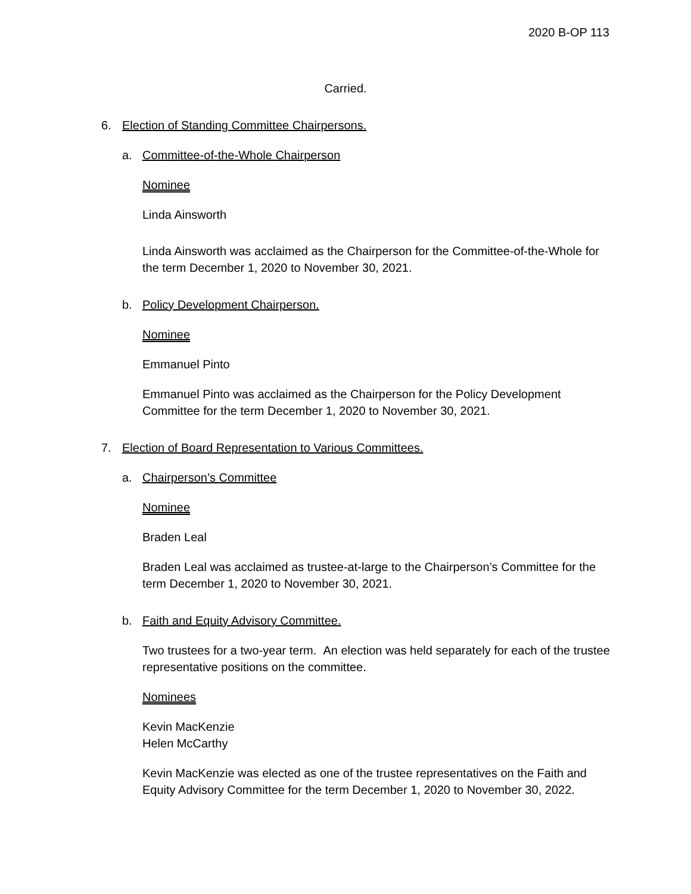2020 B-OP 113
Carried.
6. Election of Standing Committee Chairpersons.
a. Committee-of-the-Whole Chairperson
Nominee
Linda Ainsworth
Linda Ainsworth was acclaimed as the Chairperson for the Committee-of-the-Whole for the term December 1, 2020 to November 30, 2021.
b. Policy Development Chairperson.
Nominee
Emmanuel Pinto
Emmanuel Pinto was acclaimed as the Chairperson for the Policy Development Committee for the term December 1, 2020 to November 30, 2021.
7. Election of Board Representation to Various Committees.
a. Chairperson’s Committee
Nominee
Braden Leal
Braden Leal was acclaimed as trustee-at-large to the Chairperson’s Committee for the term December 1, 2020 to November 30, 2021.
b. Faith and Equity Advisory Committee.
Two trustees for a two-year term. An election was held separately for each of the trustee representative positions on the committee.
Nominees
Kevin MacKenzie
Helen McCarthy
Kevin MacKenzie was elected as one of the trustee representatives on the Faith and Equity Advisory Committee for the term December 1, 2020 to November 30, 2022.